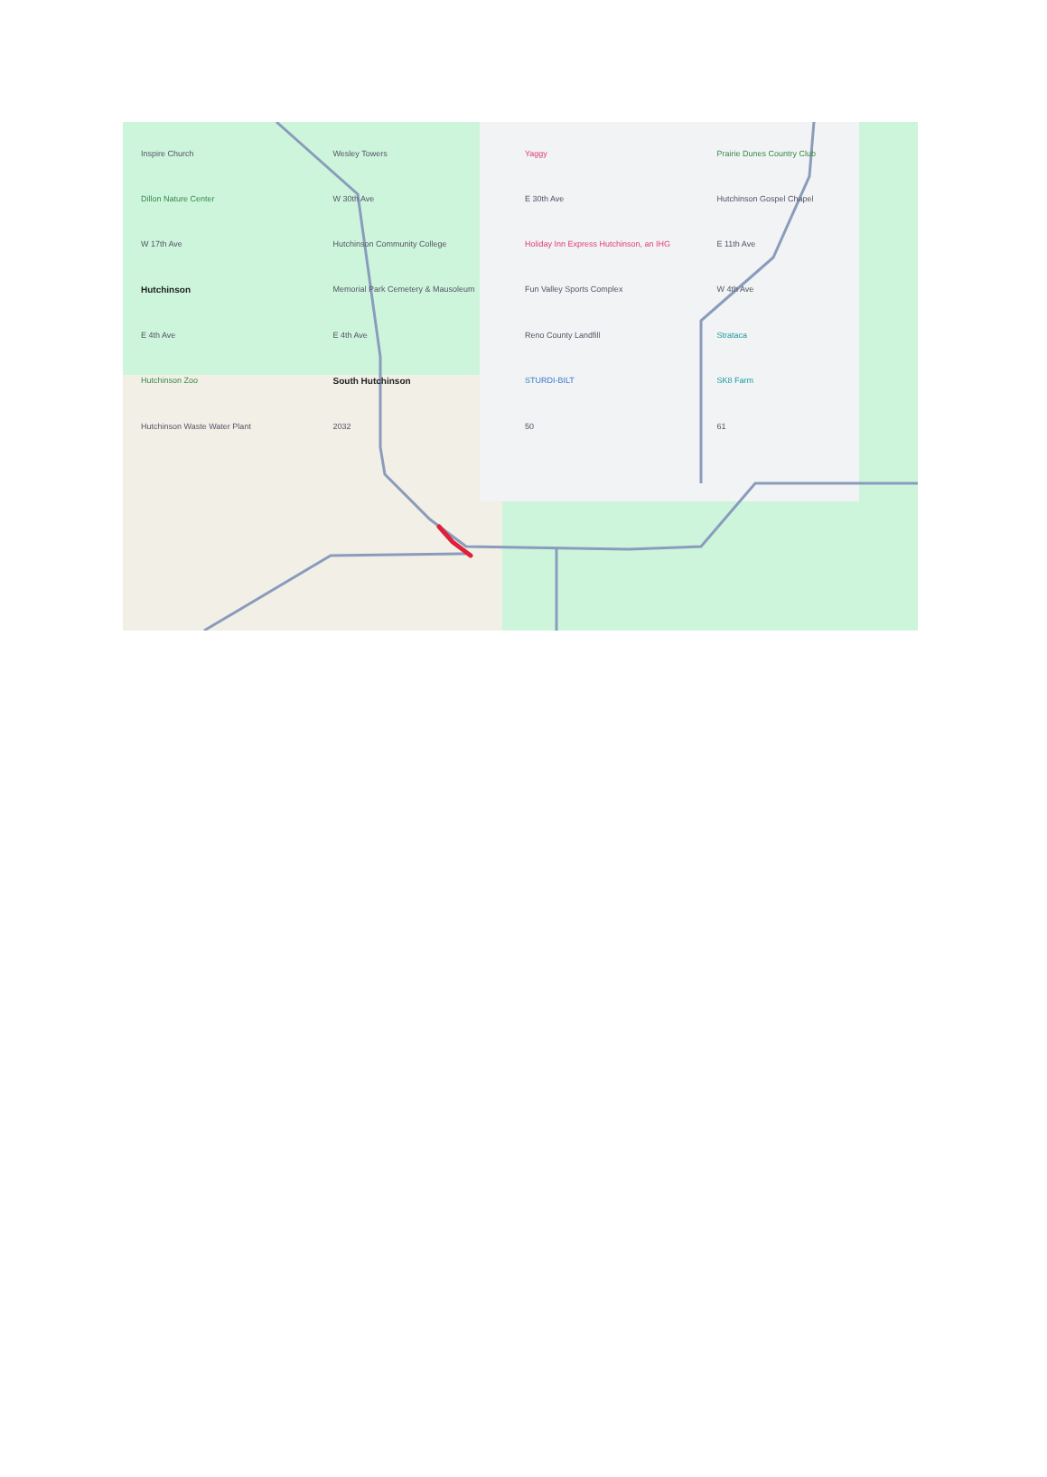Inspire Church Wesley Towers Yaggy Prairie Dunes Country Club Dillon Nature Center W 30th Ave E 30th Ave Hutchinson Gospel Chapel W 17th Ave Hutchinson Community College Holiday Inn Express Hutchinson, an IHG E 11th Ave Hutchinson Memorial Park Cemetery & Mausoleum Fun Valley Sports Complex W 4th Ave E 4th Ave E 4th Ave Reno County Landfill Strataca Hutchinson Zoo South Hutchinson STURDI-BILT SK8 Farm Hutchinson Waste Water Plant 2032 50 61